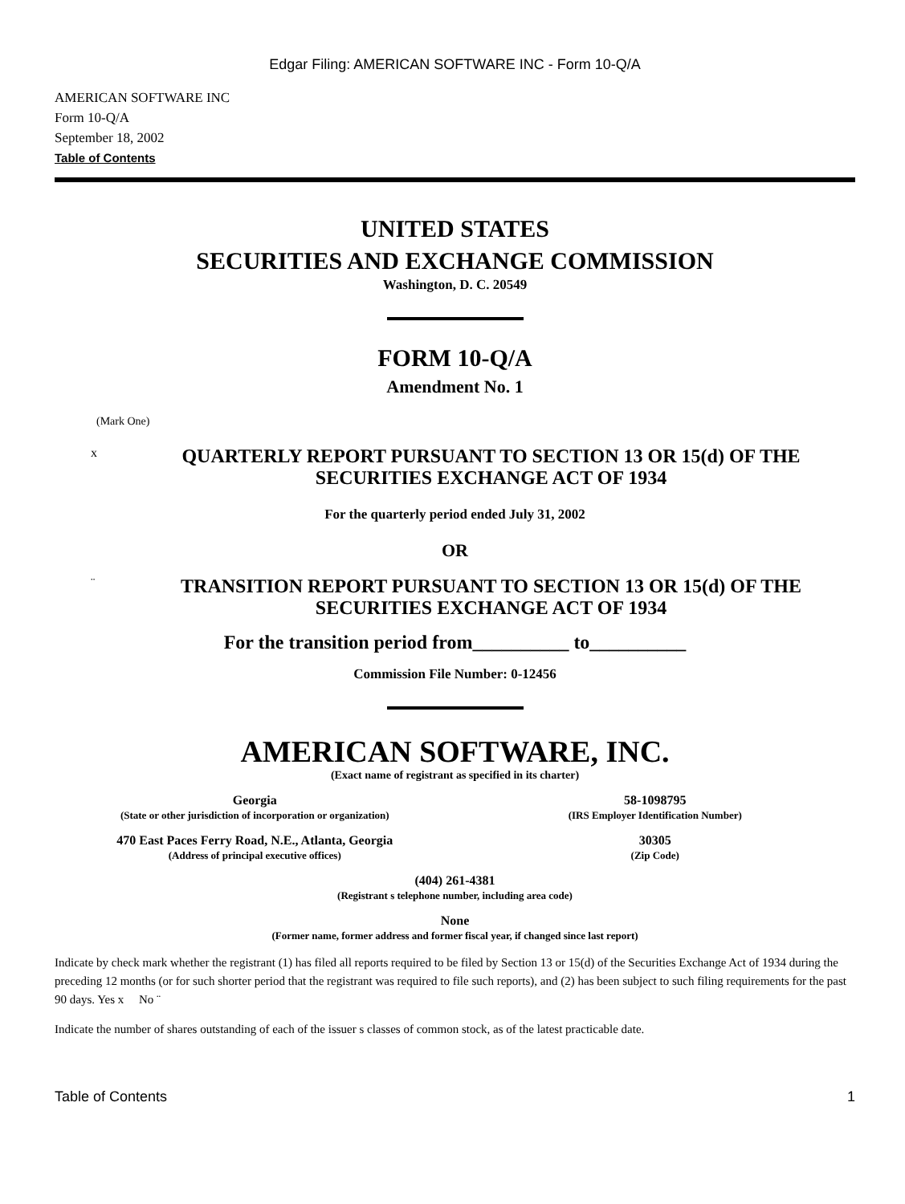Edgar Filing: AMERICAN SOFTWARE INC - Form 10-Q/A
AMERICAN SOFTWARE INC
Form 10-Q/A
September 18, 2002
Table of Contents
UNITED STATES
SECURITIES AND EXCHANGE COMMISSION
Washington, D. C. 20549
FORM 10-Q/A
Amendment No. 1
(Mark One)
x QUARTERLY REPORT PURSUANT TO SECTION 13 OR 15(d) OF THE
SECURITIES EXCHANGE ACT OF 1934
For the quarterly period ended July 31, 2002
OR
¨ TRANSITION REPORT PURSUANT TO SECTION 13 OR 15(d) OF THE
SECURITIES EXCHANGE ACT OF 1934
For the transition period from__________ to__________
Commission File Number: 0-12456
AMERICAN SOFTWARE, INC.
(Exact name of registrant as specified in its charter)
Georgia
(State or other jurisdiction of incorporation or organization)
58-1098795
(IRS Employer Identification Number)
470 East Paces Ferry Road, N.E., Atlanta, Georgia
(Address of principal executive offices)
30305
(Zip Code)
(404) 261-4381
(Registrant s telephone number, including area code)
None
(Former name, former address and former fiscal year, if changed since last report)
Indicate by check mark whether the registrant (1) has filed all reports required to be filed by Section 13 or 15(d) of the Securities Exchange Act of 1934 during the preceding 12 months (or for such shorter period that the registrant was required to file such reports), and (2) has been subject to such filing requirements for the past 90 days. Yes x No ¨
Indicate the number of shares outstanding of each of the issuer s classes of common stock, as of the latest practicable date.
Table of Contents 1